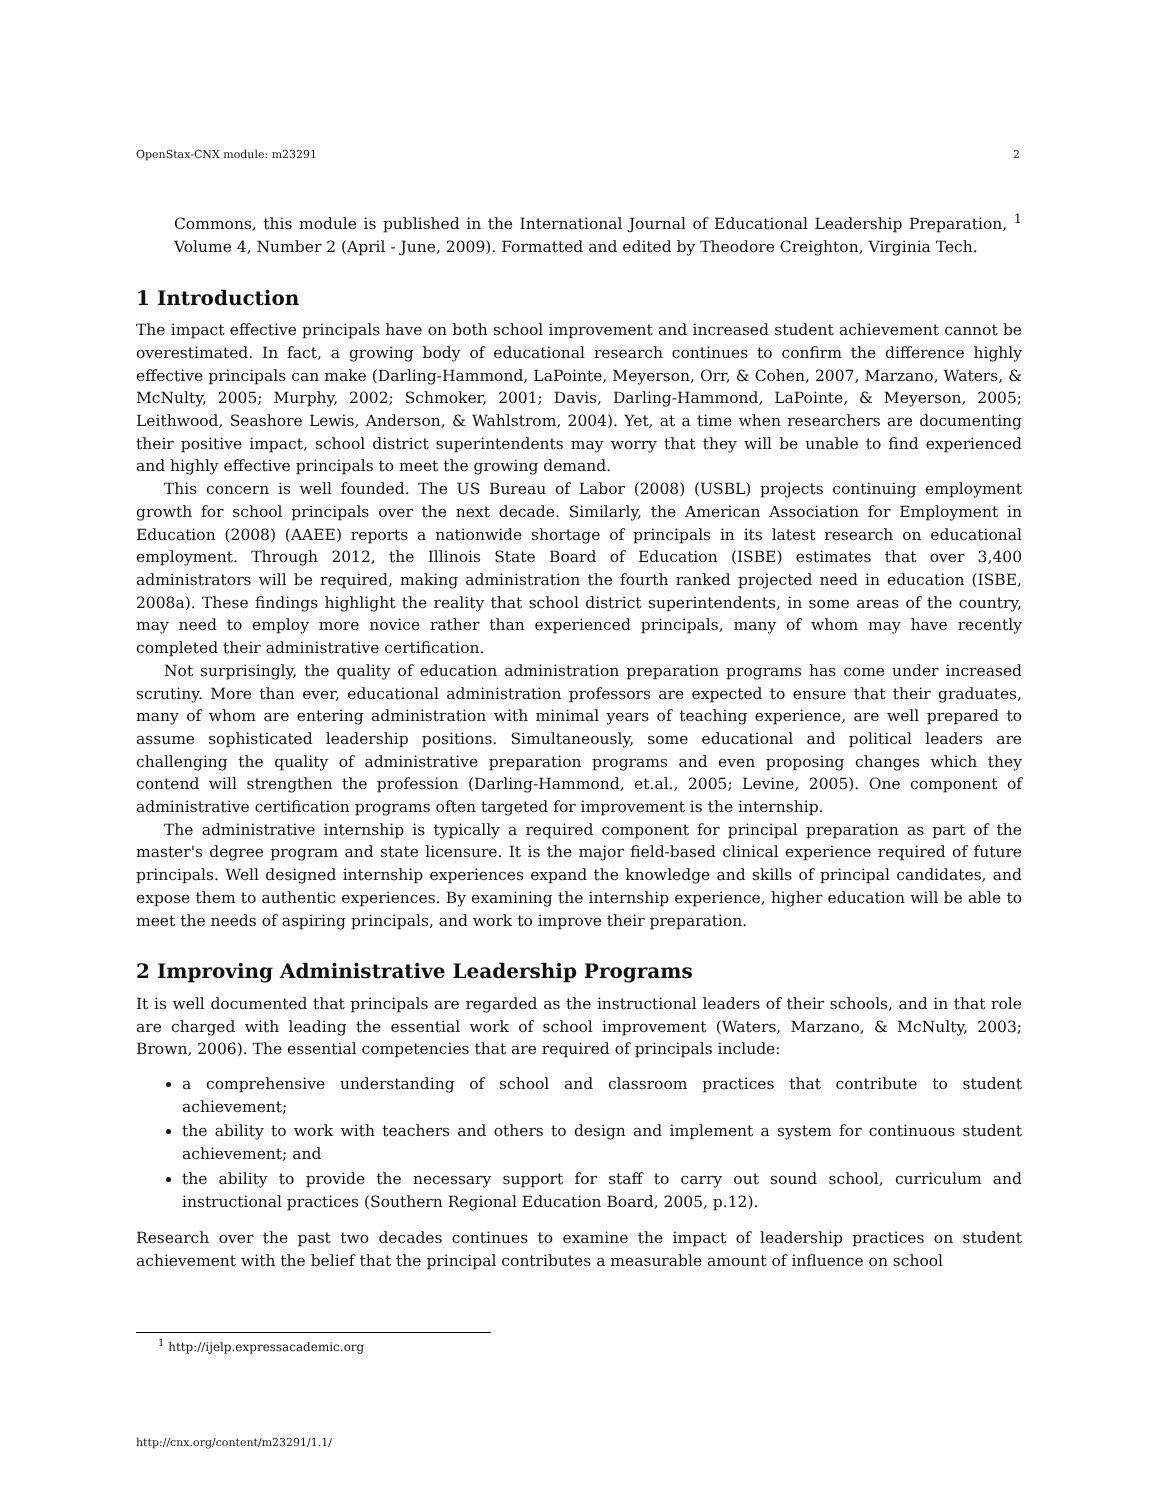OpenStax-CNX module: m23291 2
Commons, this module is published in the International Journal of Educational Leadership Preparation, <sup>1</sup> Volume 4, Number 2 (April - June, 2009). Formatted and edited by Theodore Creighton, Virginia Tech.
1 Introduction
The impact effective principals have on both school improvement and increased student achievement cannot be overestimated. In fact, a growing body of educational research continues to confirm the difference highly effective principals can make (Darling-Hammond, LaPointe, Meyerson, Orr, & Cohen, 2007, Marzano, Waters, & McNulty, 2005; Murphy, 2002; Schmoker, 2001; Davis, Darling-Hammond, LaPointe, & Meyerson, 2005; Leithwood, Seashore Lewis, Anderson, & Wahlstrom, 2004). Yet, at a time when researchers are documenting their positive impact, school district superintendents may worry that they will be unable to find experienced and highly effective principals to meet the growing demand.
This concern is well founded. The US Bureau of Labor (2008) (USBL) projects continuing employment growth for school principals over the next decade. Similarly, the American Association for Employment in Education (2008) (AAEE) reports a nationwide shortage of principals in its latest research on educational employment. Through 2012, the Illinois State Board of Education (ISBE) estimates that over 3,400 administrators will be required, making administration the fourth ranked projected need in education (ISBE, 2008a). These findings highlight the reality that school district superintendents, in some areas of the country, may need to employ more novice rather than experienced principals, many of whom may have recently completed their administrative certification.
Not surprisingly, the quality of education administration preparation programs has come under increased scrutiny. More than ever, educational administration professors are expected to ensure that their graduates, many of whom are entering administration with minimal years of teaching experience, are well prepared to assume sophisticated leadership positions. Simultaneously, some educational and political leaders are challenging the quality of administrative preparation programs and even proposing changes which they contend will strengthen the profession (Darling-Hammond, et.al., 2005; Levine, 2005). One component of administrative certification programs often targeted for improvement is the internship.
The administrative internship is typically a required component for principal preparation as part of the master's degree program and state licensure. It is the major field-based clinical experience required of future principals. Well designed internship experiences expand the knowledge and skills of principal candidates, and expose them to authentic experiences. By examining the internship experience, higher education will be able to meet the needs of aspiring principals, and work to improve their preparation.
2 Improving Administrative Leadership Programs
It is well documented that principals are regarded as the instructional leaders of their schools, and in that role are charged with leading the essential work of school improvement (Waters, Marzano, & McNulty, 2003; Brown, 2006). The essential competencies that are required of principals include:
a comprehensive understanding of school and classroom practices that contribute to student achievement;
the ability to work with teachers and others to design and implement a system for continuous student achievement; and
the ability to provide the necessary support for staff to carry out sound school, curriculum and instructional practices (Southern Regional Education Board, 2005, p.12).
Research over the past two decades continues to examine the impact of leadership practices on student achievement with the belief that the principal contributes a measurable amount of influence on school
<sup>1</sup> http://ijelp.expressacademic.org
http://cnx.org/content/m23291/1.1/